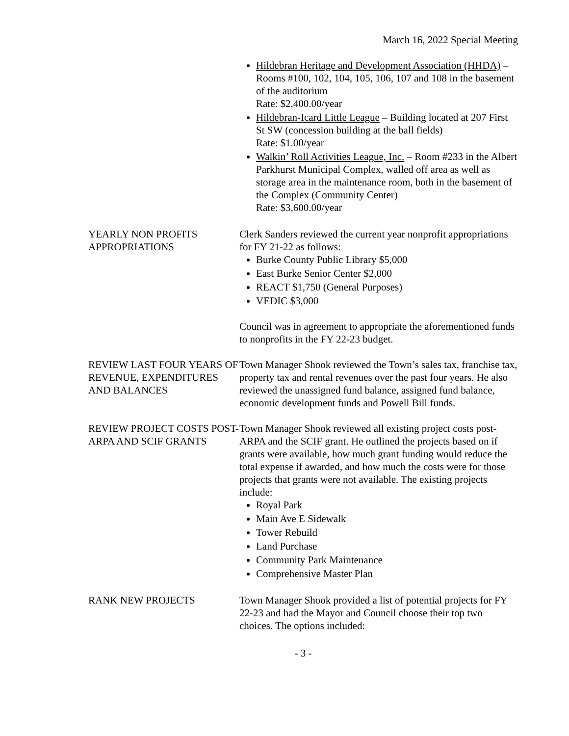March 16, 2022 Special Meeting
Hildebran Heritage and Development Association (HHDA) – Rooms #100, 102, 104, 105, 106, 107 and 108 in the basement of the auditorium
Rate: $2,400.00/year
Hildebran-Icard Little League – Building located at 207 First St SW (concession building at the ball fields)
Rate: $1.00/year
Walkin’ Roll Activities League, Inc. – Room #233 in the Albert Parkhurst Municipal Complex, walled off area as well as storage area in the maintenance room, both in the basement of the Complex (Community Center)
Rate: $3,600.00/year
YEARLY NON PROFITS APPROPRIATIONS
Clerk Sanders reviewed the current year nonprofit appropriations for FY 21-22 as follows:
Burke County Public Library $5,000
East Burke Senior Center $2,000
REACT $1,750 (General Purposes)
VEDIC $3,000
Council was in agreement to appropriate the aforementioned funds to nonprofits in the FY 22-23 budget.
REVIEW LAST FOUR YEARS OF REVENUE, EXPENDITURES AND BALANCES
Town Manager Shook reviewed the Town’s sales tax, franchise tax, property tax and rental revenues over the past four years. He also reviewed the unassigned fund balance, assigned fund balance, economic development funds and Powell Bill funds.
REVIEW PROJECT COSTS POST-ARPA AND SCIF GRANTS
Town Manager Shook reviewed all existing project costs post-ARPA and the SCIF grant. He outlined the projects based on if grants were available, how much grant funding would reduce the total expense if awarded, and how much the costs were for those projects that grants were not available. The existing projects include:
Royal Park
Main Ave E Sidewalk
Tower Rebuild
Land Purchase
Community Park Maintenance
Comprehensive Master Plan
RANK NEW PROJECTS Town Manager Shook provided a list of potential projects for FY 22-23 and had the Mayor and Council choose their top two choices. The options included:
- 3 -